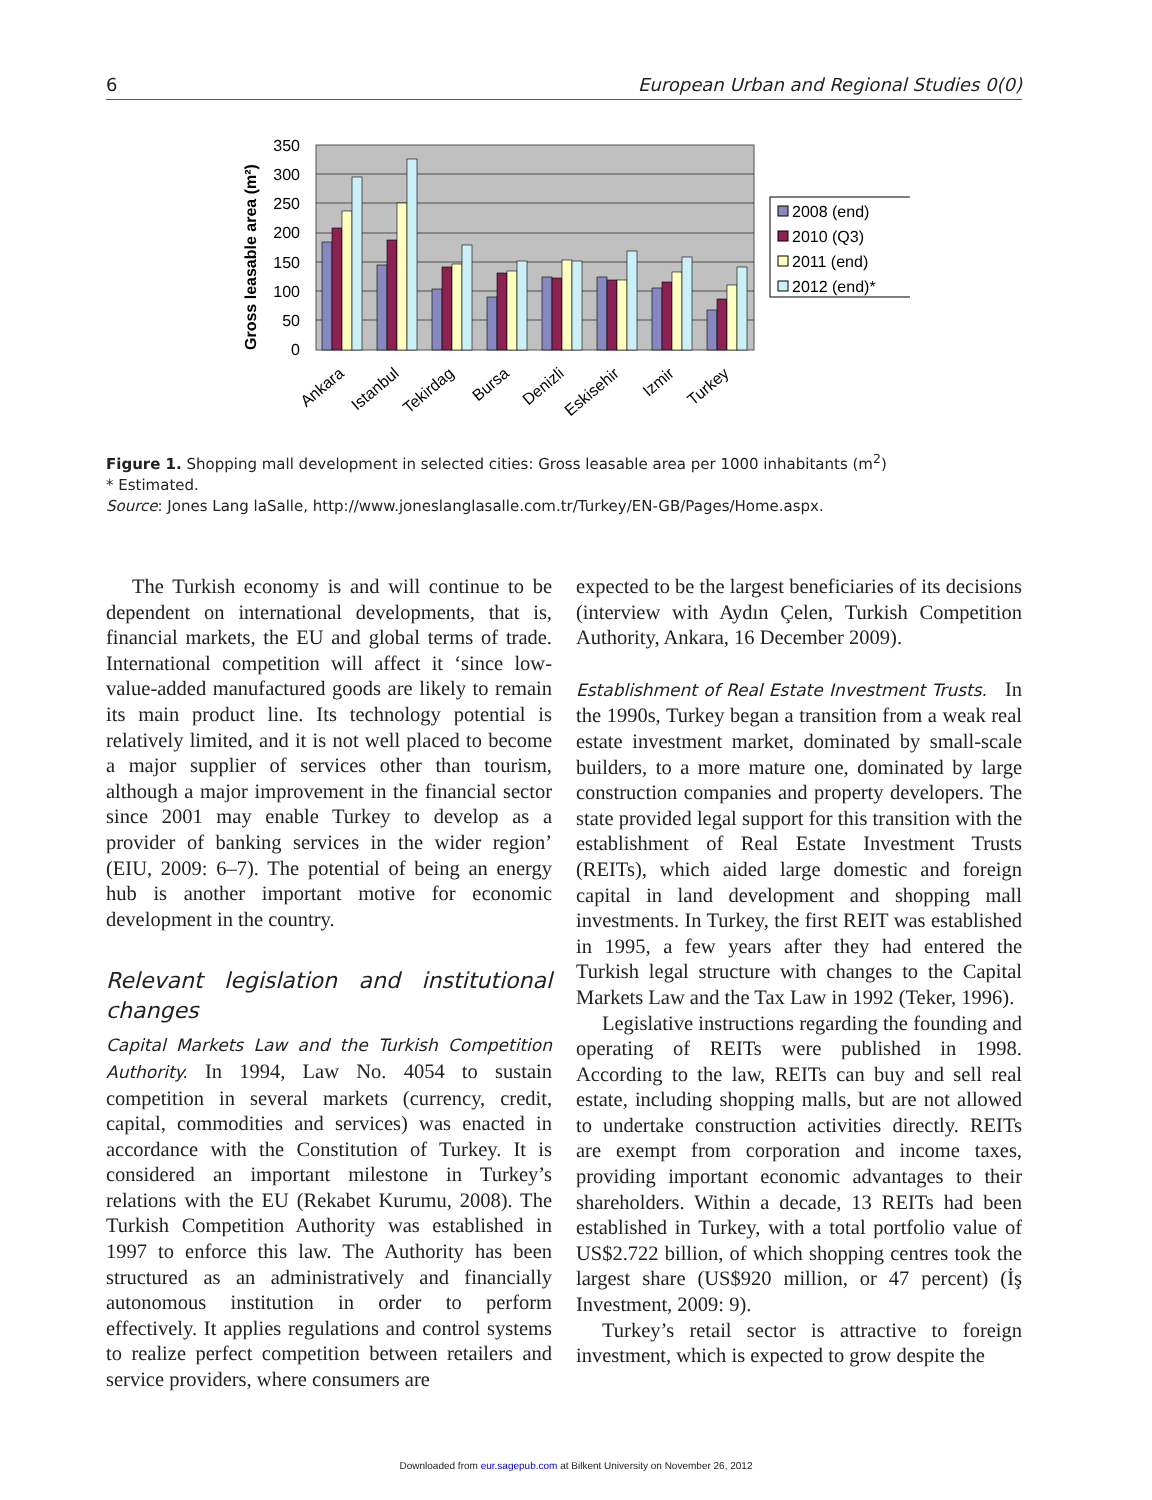6 European Urban and Regional Studies 0(0)
0
50
100
150
200
250
300
350
Gross leasable area (m²)
Ankara
Istanbul
Tekirdag
Bursa
Denizli
Eskisehir
Izmir
Turkey
2008 (end)
2010 (Q3)
2011 (end)
2012 (end)*
Figure 1. Shopping mall development in selected cities: Gross leasable area per 1000 inhabitants (m<sup>2</sup>)
* Estimated.
Source: Jones Lang laSalle, http://www.joneslanglasalle.com.tr/Turkey/EN-GB/Pages/Home.aspx.
The Turkish economy is and will continue to be dependent on international developments, that is, financial markets, the EU and global terms of trade. International competition will affect it ‘since low-value-added manufactured goods are likely to remain its main product line. Its technology potential is relatively limited, and it is not well placed to become a major supplier of services other than tourism, although a major improvement in the financial sector since 2001 may enable Turkey to develop as a provider of banking services in the wider region’ (EIU, 2009: 6–7). The potential of being an energy hub is another important motive for economic development in the country.
Relevant legislation and institutional changes
Capital Markets Law and the Turkish Competition Authority. In 1994, Law No. 4054 to sustain competition in several markets (currency, credit, capital, commodities and services) was enacted in accordance with the Constitution of Turkey. It is considered an important milestone in Turkey’s relations with the EU (Rekabet Kurumu, 2008). The Turkish Competition Authority was established in 1997 to enforce this law. The Authority has been structured as an administratively and financially autonomous institution in order to perform effectively. It applies regulations and control systems to realize perfect competition between retailers and service providers, where consumers are
expected to be the largest beneficiaries of its decisions (interview with Aydın Çelen, Turkish Competition Authority, Ankara, 16 December 2009).
Establishment of Real Estate Investment Trusts. In the 1990s, Turkey began a transition from a weak real estate investment market, dominated by small-scale builders, to a more mature one, dominated by large construction companies and property developers. The state provided legal support for this transition with the establishment of Real Estate Investment Trusts (REITs), which aided large domestic and foreign capital in land development and shopping mall investments. In Turkey, the first REIT was established in 1995, a few years after they had entered the Turkish legal structure with changes to the Capital Markets Law and the Tax Law in 1992 (Teker, 1996).
Legislative instructions regarding the founding and operating of REITs were published in 1998. According to the law, REITs can buy and sell real estate, including shopping malls, but are not allowed to undertake construction activities directly. REITs are exempt from corporation and income taxes, providing important economic advantages to their shareholders. Within a decade, 13 REITs had been established in Turkey, with a total portfolio value of US$2.722 billion, of which shopping centres took the largest share (US$920 million, or 47 percent) (İş Investment, 2009: 9).
Turkey’s retail sector is attractive to foreign investment, which is expected to grow despite the
Downloaded from eur.sagepub.com at Bilkent University on November 26, 2012